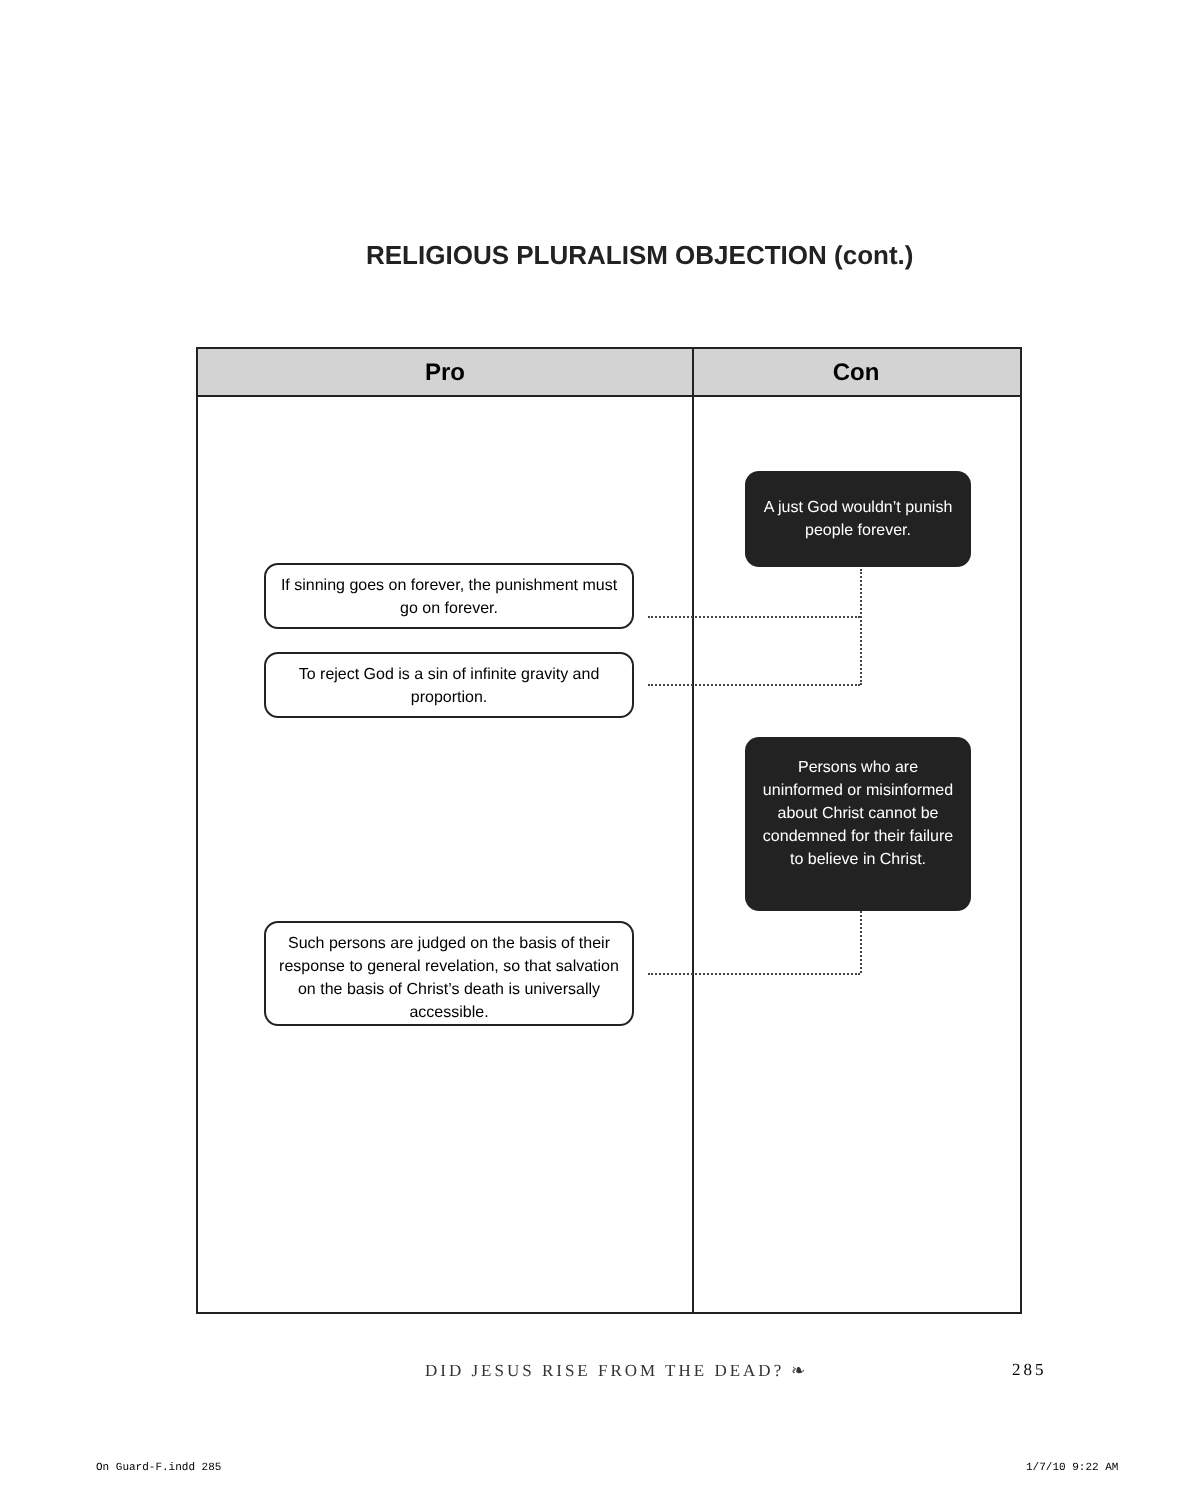RELIGIOUS PLURALISM OBJECTION (cont.)
Pro Con
A just God wouldn’t punish people forever.
If sinning goes on forever, the punishment must go on forever.
To reject God is a sin of infinite gravity and proportion.
Persons who are uninformed or misinformed about Christ cannot be condemned for their failure to believe in Christ.
Such persons are judged on the basis of their response to general revelation, so that salvation on the basis of Christ’s death is universally accessible.
DID JESUS RISE FROM THE DEAD? ❧
285
On Guard-F.indd 285 1/7/10 9:22 AM